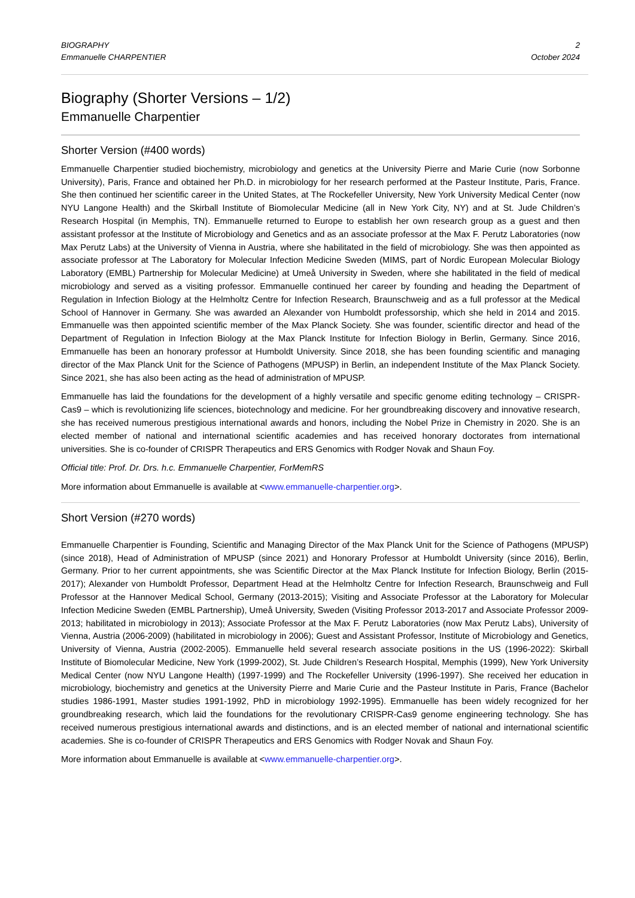BIOGRAPHY
Emmanuelle CHARPENTIER
2
October 2024
Biography (Shorter Versions – 1/2)
Emmanuelle Charpentier
Shorter Version (#400 words)
Emmanuelle Charpentier studied biochemistry, microbiology and genetics at the University Pierre and Marie Curie (now Sorbonne University), Paris, France and obtained her Ph.D. in microbiology for her research performed at the Pasteur Institute, Paris, France. She then continued her scientific career in the United States, at The Rockefeller University, New York University Medical Center (now NYU Langone Health) and the Skirball Institute of Biomolecular Medicine (all in New York City, NY) and at St. Jude Children’s Research Hospital (in Memphis, TN). Emmanuelle returned to Europe to establish her own research group as a guest and then assistant professor at the Institute of Microbiology and Genetics and as an associate professor at the Max F. Perutz Laboratories (now Max Perutz Labs) at the University of Vienna in Austria, where she habilitated in the field of microbiology. She was then appointed as associate professor at The Laboratory for Molecular Infection Medicine Sweden (MIMS, part of Nordic European Molecular Biology Laboratory (EMBL) Partnership for Molecular Medicine) at Umeå University in Sweden, where she habilitated in the field of medical microbiology and served as a visiting professor. Emmanuelle continued her career by founding and heading the Department of Regulation in Infection Biology at the Helmholtz Centre for Infection Research, Braunschweig and as a full professor at the Medical School of Hannover in Germany. She was awarded an Alexander von Humboldt professorship, which she held in 2014 and 2015. Emmanuelle was then appointed scientific member of the Max Planck Society. She was founder, scientific director and head of the Department of Regulation in Infection Biology at the Max Planck Institute for Infection Biology in Berlin, Germany. Since 2016, Emmanuelle has been an honorary professor at Humboldt University. Since 2018, she has been founding scientific and managing director of the Max Planck Unit for the Science of Pathogens (MPUSP) in Berlin, an independent Institute of the Max Planck Society. Since 2021, she has also been acting as the head of administration of MPUSP.
Emmanuelle has laid the foundations for the development of a highly versatile and specific genome editing technology – CRISPR-Cas9 – which is revolutionizing life sciences, biotechnology and medicine. For her groundbreaking discovery and innovative research, she has received numerous prestigious international awards and honors, including the Nobel Prize in Chemistry in 2020. She is an elected member of national and international scientific academies and has received honorary doctorates from international universities. She is co-founder of CRISPR Therapeutics and ERS Genomics with Rodger Novak and Shaun Foy.
Official title: Prof. Dr. Drs. h.c. Emmanuelle Charpentier, ForMemRS
More information about Emmanuelle is available at <www.emmanuelle-charpentier.org>.
Short Version (#270 words)
Emmanuelle Charpentier is Founding, Scientific and Managing Director of the Max Planck Unit for the Science of Pathogens (MPUSP) (since 2018), Head of Administration of MPUSP (since 2021) and Honorary Professor at Humboldt University (since 2016), Berlin, Germany. Prior to her current appointments, she was Scientific Director at the Max Planck Institute for Infection Biology, Berlin (2015-2017); Alexander von Humboldt Professor, Department Head at the Helmholtz Centre for Infection Research, Braunschweig and Full Professor at the Hannover Medical School, Germany (2013-2015); Visiting and Associate Professor at the Laboratory for Molecular Infection Medicine Sweden (EMBL Partnership), Umeå University, Sweden (Visiting Professor 2013-2017 and Associate Professor 2009-2013; habilitated in microbiology in 2013); Associate Professor at the Max F. Perutz Laboratories (now Max Perutz Labs), University of Vienna, Austria (2006-2009) (habilitated in microbiology in 2006); Guest and Assistant Professor, Institute of Microbiology and Genetics, University of Vienna, Austria (2002-2005). Emmanuelle held several research associate positions in the US (1996-2022): Skirball Institute of Biomolecular Medicine, New York (1999-2002), St. Jude Children’s Research Hospital, Memphis (1999), New York University Medical Center (now NYU Langone Health) (1997-1999) and The Rockefeller University (1996-1997). She received her education in microbiology, biochemistry and genetics at the University Pierre and Marie Curie and the Pasteur Institute in Paris, France (Bachelor studies 1986-1991, Master studies 1991-1992, PhD in microbiology 1992-1995). Emmanuelle has been widely recognized for her groundbreaking research, which laid the foundations for the revolutionary CRISPR-Cas9 genome engineering technology. She has received numerous prestigious international awards and distinctions, and is an elected member of national and international scientific academies. She is co-founder of CRISPR Therapeutics and ERS Genomics with Rodger Novak and Shaun Foy.
More information about Emmanuelle is available at <www.emmanuelle-charpentier.org>.